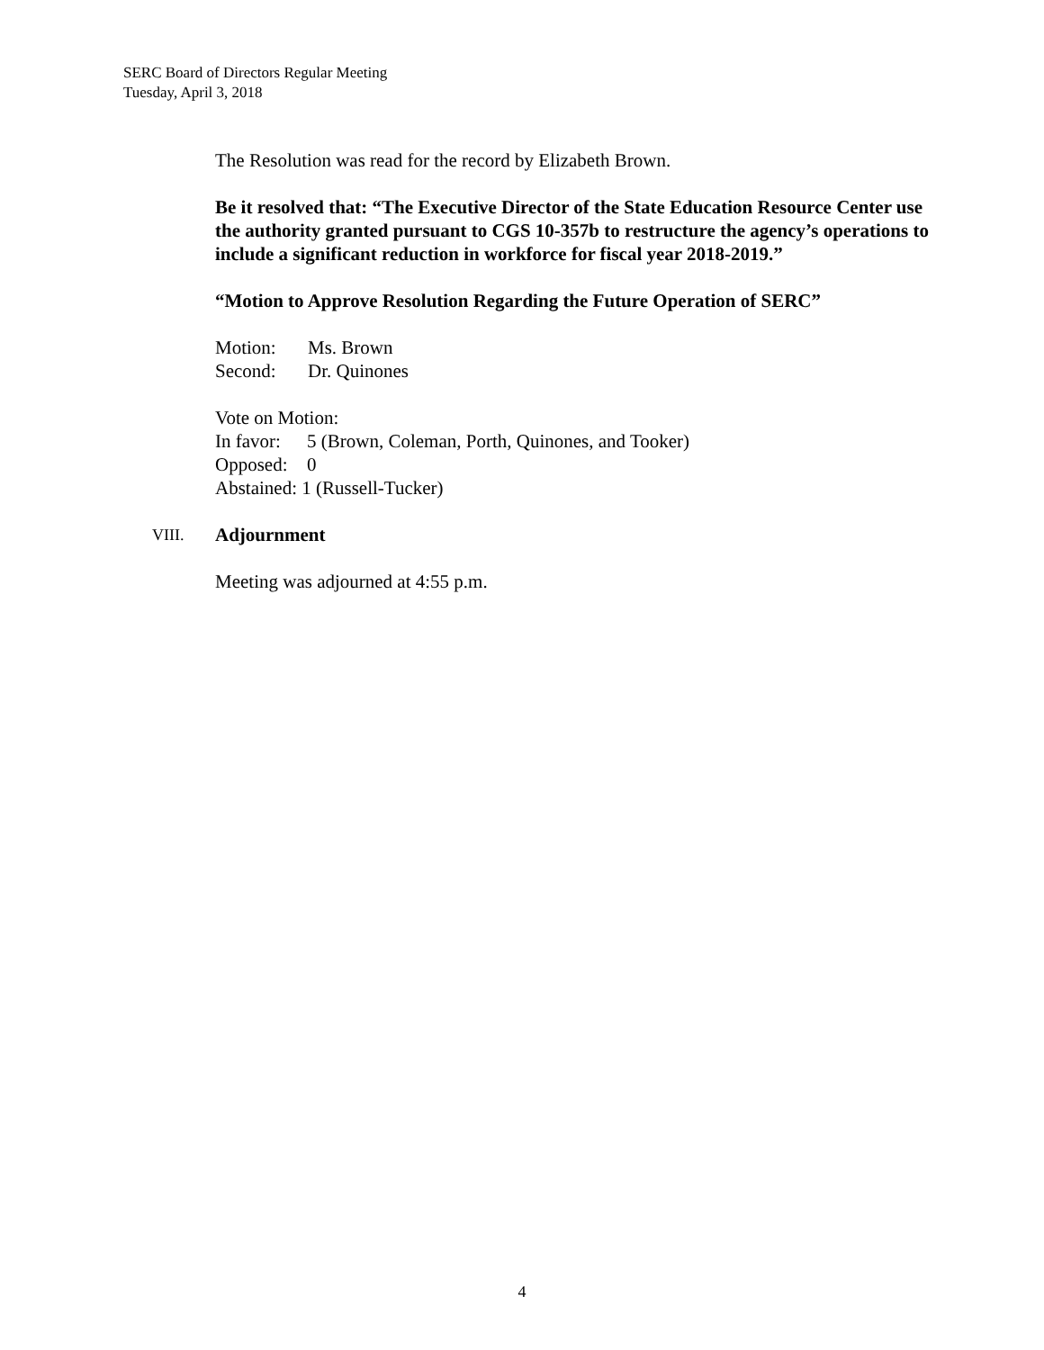SERC Board of Directors Regular Meeting
Tuesday, April 3, 2018
The Resolution was read for the record by Elizabeth Brown.
Be it resolved that: “The Executive Director of the State Education Resource Center use the authority granted pursuant to CGS 10-357b to restructure the agency’s operations to include a significant reduction in workforce for fiscal year 2018-2019.”
“Motion to Approve Resolution Regarding the Future Operation of SERC”
Motion: Ms. Brown
Second: Dr. Quinones
Vote on Motion:
In favor: 5 (Brown, Coleman, Porth, Quinones, and Tooker)
Opposed: 0
Abstained: 1 (Russell-Tucker)
VIII. Adjournment
Meeting was adjourned at 4:55 p.m.
4